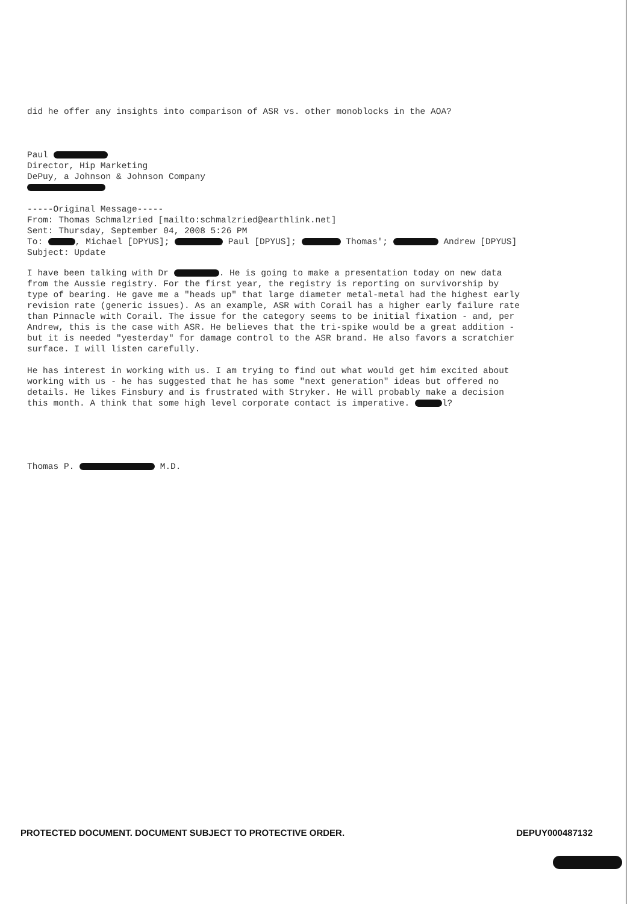did he offer any insights into comparison of ASR vs. other monoblocks in the AOA?
Paul Director, Hip Marketing DePuy, a Johnson & Johnson Company
-----Original Message----- From: Thomas Schmalzried [mailto:schmalzried@earthlink.net] Sent: Thursday, September 04, 2008 5:26 PM To: , Michael [DPYUS]; Paul [DPYUS]; Thomas'; Andrew [DPYUS] Subject: Update
I have been talking with Dr . He is going to make a presentation today on new data from the Aussie registry. For the first year, the registry is reporting on survivorship by type of bearing. He gave me a "heads up" that large diameter metal-metal had the highest early revision rate (generic issues). As an example, ASR with Corail has a higher early failure rate than Pinnacle with Corail. The issue for the category seems to be initial fixation - and, per Andrew, this is the case with ASR. He believes that the tri-spike would be a great addition - but it is needed "yesterday" for damage control to the ASR brand. He also favors a scratchier surface. I will listen carefully. He has interest in working with us. I am trying to find out what would get him excited about working with us - he has suggested that he has some "next generation" ideas but offered no details. He likes Finsbury and is frustrated with Stryker. He will probably make a decision this month. A think that some high level corporate contact is imperative. l?
Thomas P. M.D.
PROTECTED DOCUMENT. DOCUMENT SUBJECT TO PROTECTIVE ORDER. DEPUY000487132